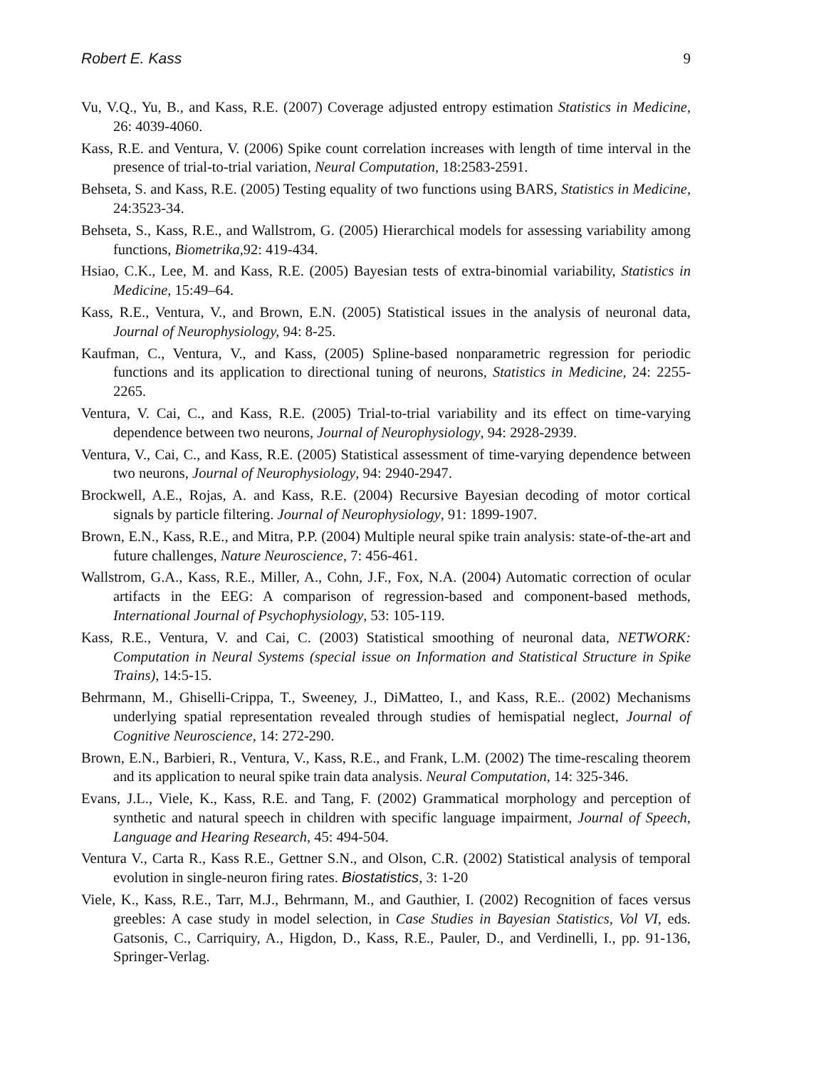Robert E. Kass 9
Vu, V.Q., Yu, B., and Kass, R.E. (2007) Coverage adjusted entropy estimation Statistics in Medicine, 26: 4039-4060.
Kass, R.E. and Ventura, V. (2006) Spike count correlation increases with length of time interval in the presence of trial-to-trial variation, Neural Computation, 18:2583-2591.
Behseta, S. and Kass, R.E. (2005) Testing equality of two functions using BARS, Statistics in Medicine, 24:3523-34.
Behseta, S., Kass, R.E., and Wallstrom, G. (2005) Hierarchical models for assessing variability among functions, Biometrika,92: 419-434.
Hsiao, C.K., Lee, M. and Kass, R.E. (2005) Bayesian tests of extra-binomial variability, Statistics in Medicine, 15:49–64.
Kass, R.E., Ventura, V., and Brown, E.N. (2005) Statistical issues in the analysis of neuronal data, Journal of Neurophysiology, 94: 8-25.
Kaufman, C., Ventura, V., and Kass, (2005) Spline-based nonparametric regression for periodic functions and its application to directional tuning of neurons, Statistics in Medicine, 24: 2255-2265.
Ventura, V. Cai, C., and Kass, R.E. (2005) Trial-to-trial variability and its effect on time-varying dependence between two neurons, Journal of Neurophysiology, 94: 2928-2939.
Ventura, V., Cai, C., and Kass, R.E. (2005) Statistical assessment of time-varying dependence between two neurons, Journal of Neurophysiology, 94: 2940-2947.
Brockwell, A.E., Rojas, A. and Kass, R.E. (2004) Recursive Bayesian decoding of motor cortical signals by particle filtering. Journal of Neurophysiology, 91: 1899-1907.
Brown, E.N., Kass, R.E., and Mitra, P.P. (2004) Multiple neural spike train analysis: state-of-the-art and future challenges, Nature Neuroscience, 7: 456-461.
Wallstrom, G.A., Kass, R.E., Miller, A., Cohn, J.F., Fox, N.A. (2004) Automatic correction of ocular artifacts in the EEG: A comparison of regression-based and component-based methods, International Journal of Psychophysiology, 53: 105-119.
Kass, R.E., Ventura, V. and Cai, C. (2003) Statistical smoothing of neuronal data, NETWORK: Computation in Neural Systems (special issue on Information and Statistical Structure in Spike Trains), 14:5-15.
Behrmann, M., Ghiselli-Crippa, T., Sweeney, J., DiMatteo, I., and Kass, R.E.. (2002) Mechanisms underlying spatial representation revealed through studies of hemispatial neglect, Journal of Cognitive Neuroscience, 14: 272-290.
Brown, E.N., Barbieri, R., Ventura, V., Kass, R.E., and Frank, L.M. (2002) The time-rescaling theorem and its application to neural spike train data analysis. Neural Computation, 14: 325-346.
Evans, J.L., Viele, K., Kass, R.E. and Tang, F. (2002) Grammatical morphology and perception of synthetic and natural speech in children with specific language impairment, Journal of Speech, Language and Hearing Research, 45: 494-504.
Ventura V., Carta R., Kass R.E., Gettner S.N., and Olson, C.R. (2002) Statistical analysis of temporal evolution in single-neuron firing rates. Biostatistics, 3: 1-20
Viele, K., Kass, R.E., Tarr, M.J., Behrmann, M., and Gauthier, I. (2002) Recognition of faces versus greebles: A case study in model selection, in Case Studies in Bayesian Statistics, Vol VI, eds. Gatsonis, C., Carriquiry, A., Higdon, D., Kass, R.E., Pauler, D., and Verdinelli, I., pp. 91-136, Springer-Verlag.